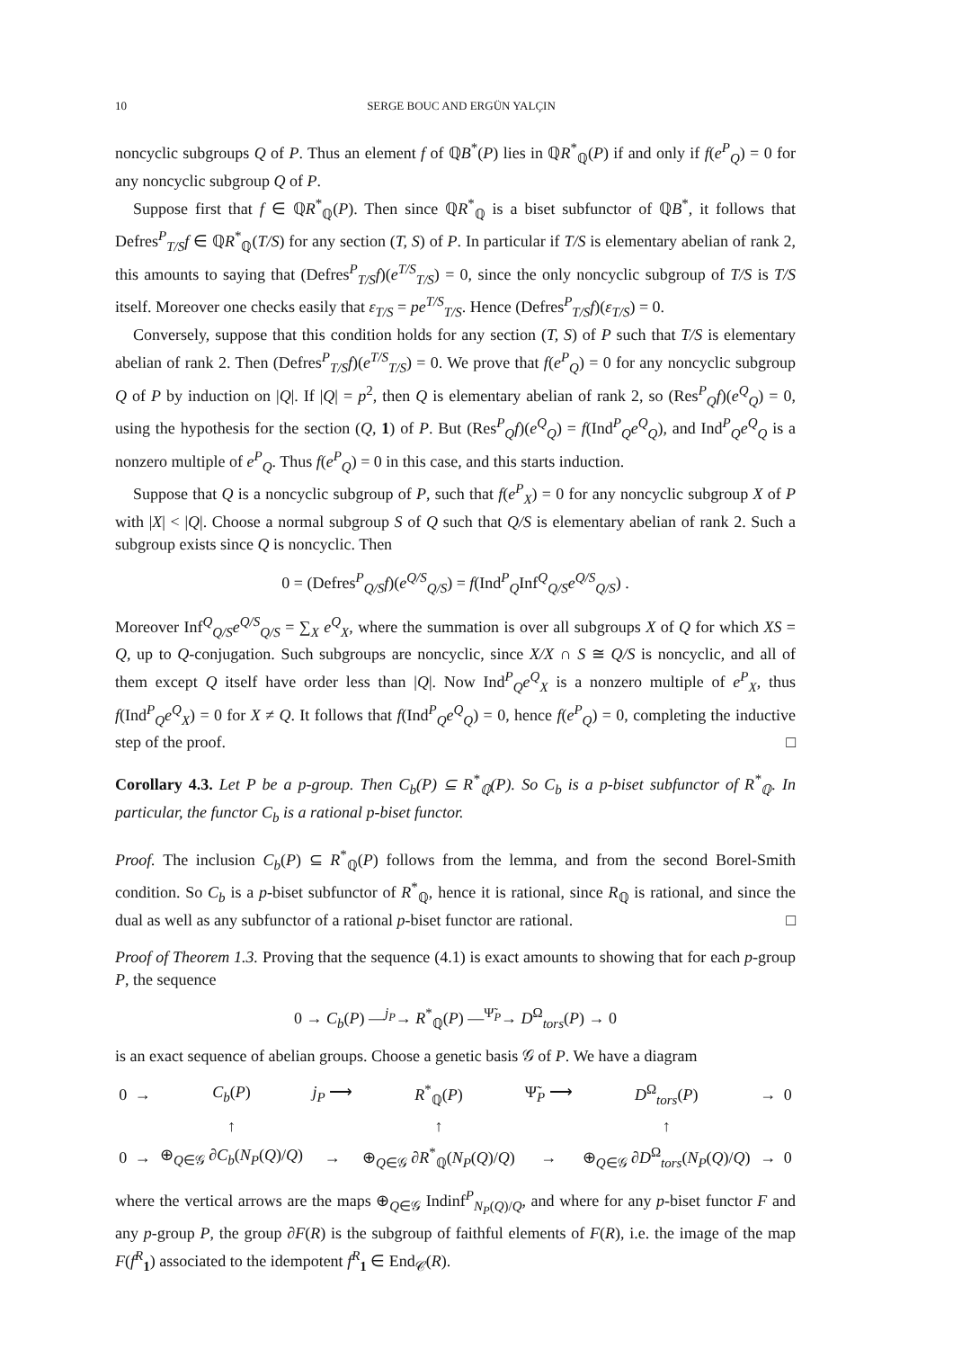10 SERGE BOUC AND ERGÜN YALÇIN
noncyclic subgroups Q of P. Thus an element f of ℚB<sup>*</sup>(P) lies in ℚR<sup>*</sup><sub>ℚ</sub>(P) if and only if f(e<sup>P</sup><sub>Q</sub>) = 0 for any noncyclic subgroup Q of P.
Suppose first that f ∈ ℚR<sup>*</sup><sub>ℚ</sub>(P). Then since ℚR<sup>*</sup><sub>ℚ</sub> is a biset subfunctor of ℚB<sup>*</sup>, it follows that Defres<sup>P</sup><sub>T/S</sub>f ∈ ℚR<sup>*</sup><sub>ℚ</sub>(T/S) for any section (T, S) of P. In particular if T/S is elementary abelian of rank 2, this amounts to saying that (Defres<sup>P</sup><sub>T/S</sub>f)(e<sup>T/S</sup><sub>T/S</sub>) = 0, since the only noncyclic subgroup of T/S is T/S itself. Moreover one checks easily that ε<sub>T/S</sub> = pe<sup>T/S</sup><sub>T/S</sub>. Hence (Defres<sup>P</sup><sub>T/S</sub>f)(ε<sub>T/S</sub>) = 0.
Conversely, suppose that this condition holds for any section (T, S) of P such that T/S is elementary abelian of rank 2. Then (Defres<sup>P</sup><sub>T/S</sub>f)(e<sup>T/S</sup><sub>T/S</sub>) = 0. We prove that f(e<sup>P</sup><sub>Q</sub>) = 0 for any noncyclic subgroup Q of P by induction on |Q|. If |Q| = p<sup>2</sup>, then Q is elementary abelian of rank 2, so (Res<sup>P</sup><sub>Q</sub>f)(e<sup>Q</sup><sub>Q</sub>) = 0, using the hypothesis for the section (Q, 1) of P. But (Res<sup>P</sup><sub>Q</sub>f)(e<sup>Q</sup><sub>Q</sub>) = f(Ind<sup>P</sup><sub>Q</sub>e<sup>Q</sup><sub>Q</sub>), and Ind<sup>P</sup><sub>Q</sub>e<sup>Q</sup><sub>Q</sub> is a nonzero multiple of e<sup>P</sup><sub>Q</sub>. Thus f(e<sup>P</sup><sub>Q</sub>) = 0 in this case, and this starts induction.
Suppose that Q is a noncyclic subgroup of P, such that f(e<sup>P</sup><sub>X</sub>) = 0 for any noncyclic subgroup X of P with |X| < |Q|. Choose a normal subgroup S of Q such that Q/S is elementary abelian of rank 2. Such a subgroup exists since Q is noncyclic. Then
0 = (Defres<sup>P</sup><sub>Q/S</sub>f)(e<sup>Q/S</sup><sub>Q/S</sub>) = f(Ind<sup>P</sup><sub>Q</sub>Inf<sup>Q</sup><sub>Q/S</sub>e<sup>Q/S</sup><sub>Q/S</sub>) .
Moreover Inf<sup>Q</sup><sub>Q/S</sub>e<sup>Q/S</sup><sub>Q/S</sub> = ∑<sub>X</sub> e<sup>Q</sup><sub>X</sub>, where the summation is over all subgroups X of Q for which XS = Q, up to Q-conjugation. Such subgroups are noncyclic, since X/X ∩ S ≅ Q/S is noncyclic, and all of them except Q itself have order less than |Q|. Now Ind<sup>P</sup><sub>Q</sub>e<sup>Q</sup><sub>X</sub> is a nonzero multiple of e<sup>P</sup><sub>X</sub>, thus f(Ind<sup>P</sup><sub>Q</sub>e<sup>Q</sup><sub>X</sub>) = 0 for X ≠ Q. It follows that f(Ind<sup>P</sup><sub>Q</sub>e<sup>Q</sup><sub>Q</sub>) = 0, hence f(e<sup>P</sup><sub>Q</sub>) = 0, completing the inductive step of the proof. □
Corollary 4.3. Let P be a p-group. Then C<sub>b</sub>(P) ⊆ R<sup>*</sup><sub>ℚ</sub>(P). So C<sub>b</sub> is a p-biset subfunctor of R<sup>*</sup><sub>ℚ</sub>. In particular, the functor C<sub>b</sub> is a rational p-biset functor.
Proof. The inclusion C<sub>b</sub>(P) ⊆ R<sup>*</sup><sub>ℚ</sub>(P) follows from the lemma, and from the second Borel-Smith condition. So C<sub>b</sub> is a p-biset subfunctor of R<sup>*</sup><sub>ℚ</sub>, hence it is rational, since R<sub>ℚ</sub> is rational, and since the dual as well as any subfunctor of a rational p-biset functor are rational. □
Proof of Theorem 1.3. Proving that the sequence (4.1) is exact amounts to showing that for each p-group P, the sequence
0 → C<sub>b</sub>(P) —<sup>j<sub>P</sub></sup>→ R<sup>*</sup><sub>ℚ</sub>(P) —<sup>Ψ̃<sub>P</sub></sup>→ D<sup>Ω</sup><sub>tors</sub>(P) → 0
is an exact sequence of abelian groups. Choose a genetic basis 𝒢 of P. We have a diagram
| 0 | → | C<sub>b</sub> ( P ) | j<sub>P</sub> ⟶ | R<sup>*</sup><sub>ℚ</sub>( P ) | Ψ̃<sub>P</sub> ⟶ | D<sup>Ω</sup><sub>tors</sub>( P ) | → | 0 |
| | | ↑ | | ↑ | | ↑ | | |
| 0 | → | ⊕<sub>Q∈𝒢</sub> ∂ C<sub>b</sub> ( N<sub>P</sub> ( Q )/ Q ) | → | ⊕<sub>Q∈𝒢</sub> ∂ R<sup>*</sup><sub>ℚ</sub>( N<sub>P</sub> ( Q )/ Q ) | → | ⊕<sub>Q∈𝒢</sub> ∂ D<sup>Ω</sup><sub>tors</sub>( N<sub>P</sub> ( Q )/ Q ) | → | 0 |
where the vertical arrows are the maps ⊕<sub>Q∈𝒢</sub> Indinf<sup>P</sup><sub>N<sub>P</sub>(Q)/Q</sub>, and where for any p-biset functor F and any p-group P, the group ∂F(R) is the subgroup of faithful elements of F(R), i.e. the image of the map F(f<sup>R</sup><sub>1</sub>) associated to the idempotent f<sup>R</sup><sub>1</sub> ∈ End<sub>𝒞</sub>(R).